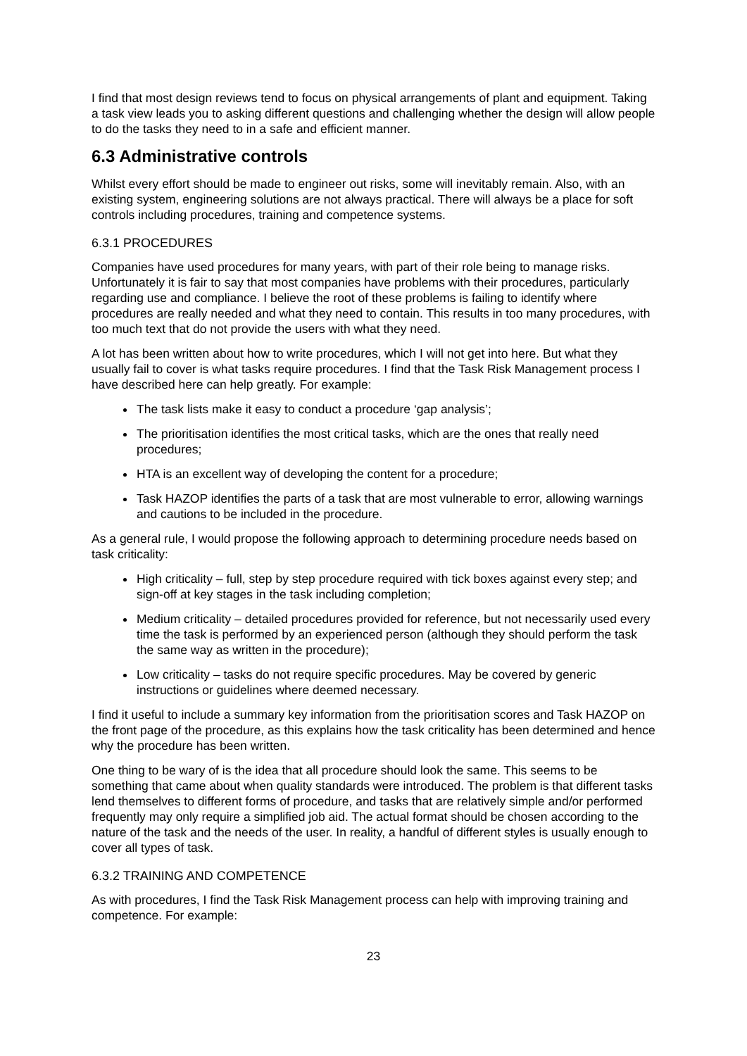I find that most design reviews tend to focus on physical arrangements of plant and equipment. Taking a task view leads you to asking different questions and challenging whether the design will allow people to do the tasks they need to in a safe and efficient manner.
6.3 Administrative controls
Whilst every effort should be made to engineer out risks, some will inevitably remain. Also, with an existing system, engineering solutions are not always practical. There will always be a place for soft controls including procedures, training and competence systems.
6.3.1 PROCEDURES
Companies have used procedures for many years, with part of their role being to manage risks. Unfortunately it is fair to say that most companies have problems with their procedures, particularly regarding use and compliance. I believe the root of these problems is failing to identify where procedures are really needed and what they need to contain. This results in too many procedures, with too much text that do not provide the users with what they need.
A lot has been written about how to write procedures, which I will not get into here. But what they usually fail to cover is what tasks require procedures. I find that the Task Risk Management process I have described here can help greatly. For example:
The task lists make it easy to conduct a procedure ‘gap analysis’;
The prioritisation identifies the most critical tasks, which are the ones that really need procedures;
HTA is an excellent way of developing the content for a procedure;
Task HAZOP identifies the parts of a task that are most vulnerable to error, allowing warnings and cautions to be included in the procedure.
As a general rule, I would propose the following approach to determining procedure needs based on task criticality:
High criticality – full, step by step procedure required with tick boxes against every step; and sign-off at key stages in the task including completion;
Medium criticality – detailed procedures provided for reference, but not necessarily used every time the task is performed by an experienced person (although they should perform the task the same way as written in the procedure);
Low criticality – tasks do not require specific procedures. May be covered by generic instructions or guidelines where deemed necessary.
I find it useful to include a summary key information from the prioritisation scores and Task HAZOP on the front page of the procedure, as this explains how the task criticality has been determined and hence why the procedure has been written.
One thing to be wary of is the idea that all procedure should look the same. This seems to be something that came about when quality standards were introduced. The problem is that different tasks lend themselves to different forms of procedure, and tasks that are relatively simple and/or performed frequently may only require a simplified job aid. The actual format should be chosen according to the nature of the task and the needs of the user. In reality, a handful of different styles is usually enough to cover all types of task.
6.3.2 TRAINING AND COMPETENCE
As with procedures, I find the Task Risk Management process can help with improving training and competence. For example:
23